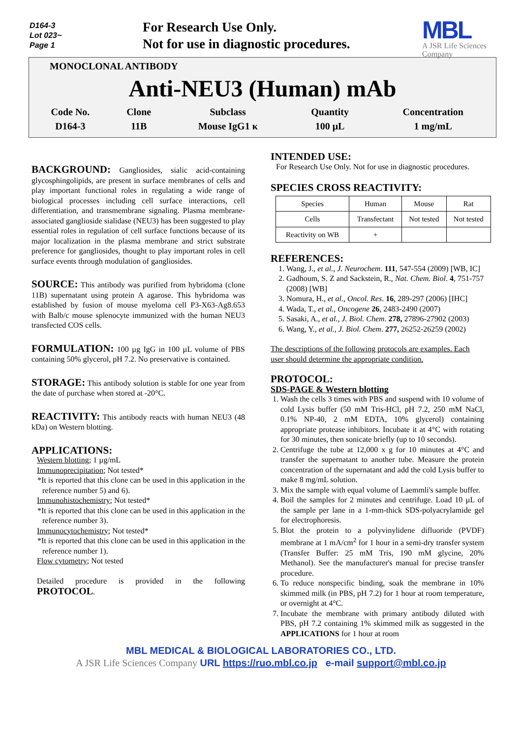D164-3
Lot 023~
Page 1
For Research Use Only.
Not for use in diagnostic procedures.
MBL
A JSR Life Sciences Company
MONOCLONAL ANTIBODY
Anti-NEU3 (Human) mAb
| Code No. | Clone | Subclass | Quantity | Concentration |
| --- | --- | --- | --- | --- |
| D164-3 | 11B | Mouse IgG1 κ | 100 μL | 1 mg/mL |
BACKGROUND:
Gangliosides, sialic acid-containing glycosphingolipids, are present in surface membranes of cells and play important functional roles in regulating a wide range of biological processes including cell surface interactions, cell differentiation, and transmembrane signaling. Plasma membrane-associated ganglioside sialidase (NEU3) has been suggested to play essential roles in regulation of cell surface functions because of its major localization in the plasma membrane and strict substrate preference for gangliosides, thought to play important roles in cell surface events through modulation of gangliosides.
SOURCE:
This antibody was purified from hybridoma (clone 11B) supernatant using protein A agarose. This hybridoma was established by fusion of mouse myeloma cell P3-X63-Ag8.653 with Balb/c mouse splenocyte immunized with the human NEU3 transfected COS cells.
FORMULATION:
100 µg IgG in 100 µL volume of PBS containing 50% glycerol, pH 7.2. No preservative is contained.
STORAGE:
This antibody solution is stable for one year from the date of purchase when stored at -20°C.
REACTIVITY:
This antibody reacts with human NEU3 (48 kDa) on Western blotting.
APPLICATIONS:
Western blotting; 1 µg/mL
Immunoprecipitation; Not tested*
*It is reported that this clone can be used in this application in the reference number 5) and 6).
Immunohistochemistry; Not tested*
*It is reported that this clone can be used in this application in the reference number 3).
Immunocytochemistry; Not tested*
*It is reported that this clone can be used in this application in the reference number 1).
Flow cytometry; Not tested
Detailed procedure is provided in the following PROTOCOL.
INTENDED USE:
For Research Use Only. Not for use in diagnostic procedures.
SPECIES CROSS REACTIVITY:
| Species | Human | Mouse | Rat |
| Cells | Transfectant | Not tested | Not tested |
| Reactivity on WB | + | | |
REFERENCES:
1. Wang, J., et al., J. Neurochem. 111, 547-554 (2009) [WB, IC]
2. Gadhoum, S. Z and Sackstein, R., Nat. Chem. Biol. 4, 751-757 (2008) [WB]
3. Nomura, H., et al., Oncol. Res. 16, 289-297 (2006) [IHC]
4. Wada, T., et al., Oncogene 26, 2483-2490 (2007)
5. Sasaki, A., et al., J. Biol. Chem. 278, 27896-27902 (2003)
6. Wang, Y., et al., J. Biol. Chem. 277, 26252-26259 (2002)
The descriptions of the following protocols are examples. Each user should determine the appropriate condition.
PROTOCOL:
SDS-PAGE & Western blotting
1. Wash the cells 3 times with PBS and suspend with 10 volume of cold Lysis buffer (50 mM Tris-HCl, pH 7.2, 250 mM NaCl, 0.1% NP-40, 2 mM EDTA, 10% glycerol) containing appropriate protease inhibitors. Incubate it at 4°C with rotating for 30 minutes, then sonicate briefly (up to 10 seconds).
2. Centrifuge the tube at 12,000 x g for 10 minutes at 4°C and transfer the supernatant to another tube. Measure the protein concentration of the supernatant and add the cold Lysis buffer to make 8 mg/mL solution.
3. Mix the sample with equal volume of Laemmli's sample buffer.
4. Boil the samples for 2 minutes and centrifuge. Load 10 µL of the sample per lane in a 1-mm-thick SDS-polyacrylamide gel for electrophoresis.
5. Blot the protein to a polyvinylidene difluoride (PVDF) membrane at 1 mA/cm<sup>2</sup> for 1 hour in a semi-dry transfer system (Transfer Buffer: 25 mM Tris, 190 mM glycine, 20% Methanol). See the manufacturer's manual for precise transfer procedure.
6. To reduce nonspecific binding, soak the membrane in 10% skimmed milk (in PBS, pH 7.2) for 1 hour at room temperature, or overnight at 4°C.
7. Incubate the membrane with primary antibody diluted with PBS, pH 7.2 containing 1% skimmed milk as suggested in the APPLICATIONS for 1 hour at room
MBL MEDICAL & BIOLOGICAL LABORATORIES CO., LTD.
A JSR Life Sciences Company URL https://ruo.mbl.co.jp e-mail support@mbl.co.jp